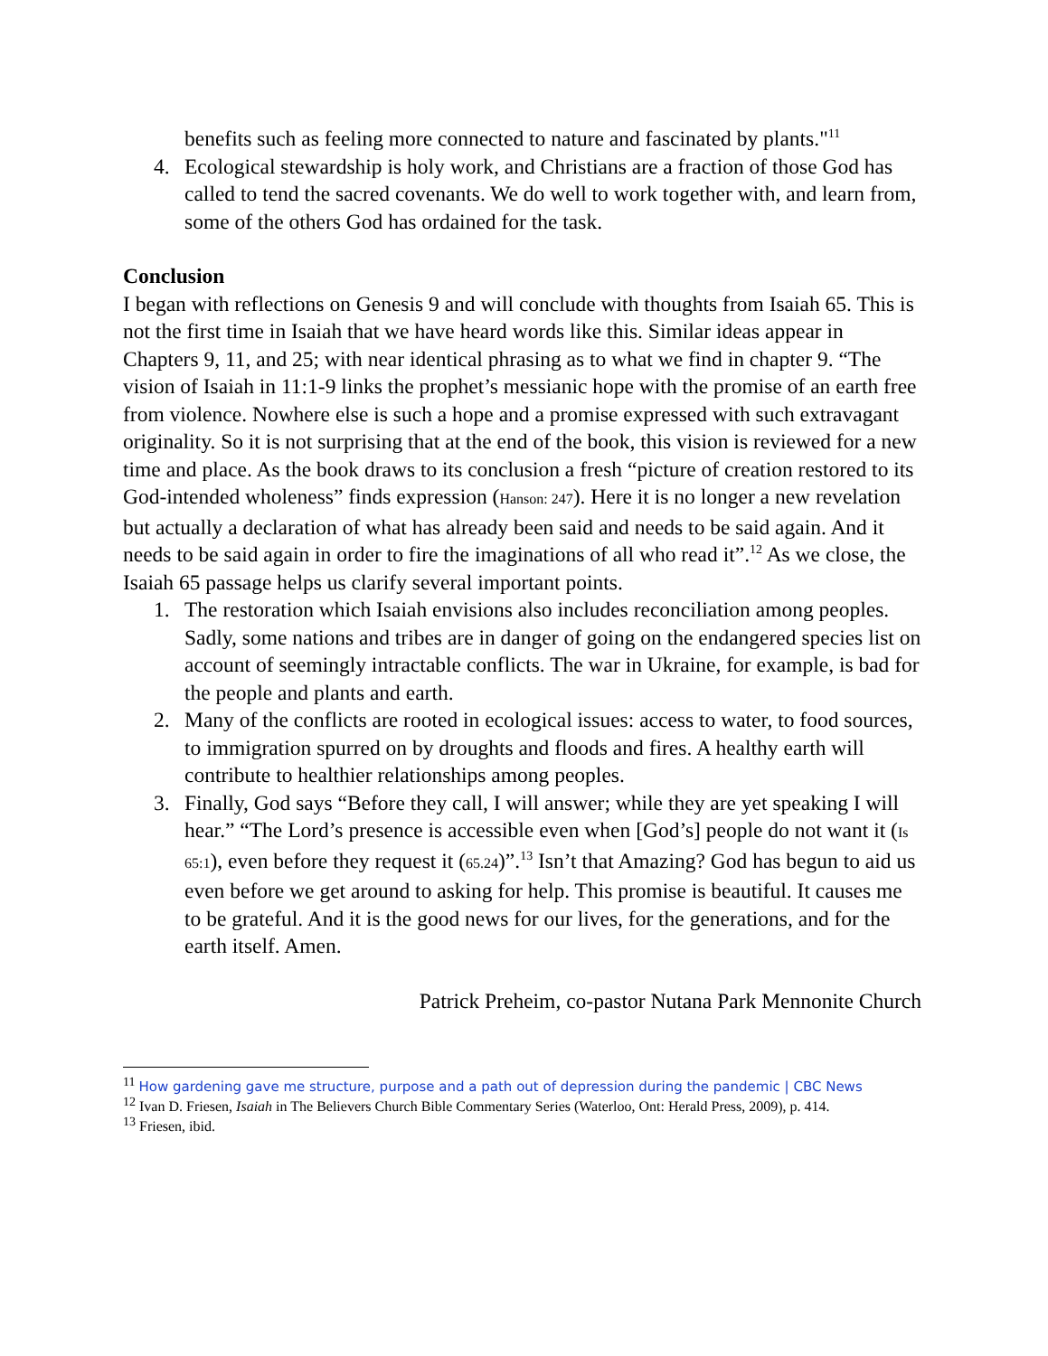benefits such as feeling more connected to nature and fascinated by plants."<sup>11</sup>
4. Ecological stewardship is holy work, and Christians are a fraction of those God has called to tend the sacred covenants. We do well to work together with, and learn from, some of the others God has ordained for the task.
Conclusion
I began with reflections on Genesis 9 and will conclude with thoughts from Isaiah 65. This is not the first time in Isaiah that we have heard words like this. Similar ideas appear in Chapters 9, 11, and 25; with near identical phrasing as to what we find in chapter 9. “The vision of Isaiah in 11:1-9 links the prophet’s messianic hope with the promise of an earth free from violence. Nowhere else is such a hope and a promise expressed with such extravagant originality. So it is not surprising that at the end of the book, this vision is reviewed for a new time and place. As the book draws to its conclusion a fresh “picture of creation restored to its God-intended wholeness” finds expression (Hanson: 247). Here it is no longer a new revelation but actually a declaration of what has already been said and needs to be said again. And it needs to be said again in order to fire the imaginations of all who read it”.<sup>12</sup> As we close, the Isaiah 65 passage helps us clarify several important points.
1. The restoration which Isaiah envisions also includes reconciliation among peoples. Sadly, some nations and tribes are in danger of going on the endangered species list on account of seemingly intractable conflicts. The war in Ukraine, for example, is bad for the people and plants and earth.
2. Many of the conflicts are rooted in ecological issues: access to water, to food sources, to immigration spurred on by droughts and floods and fires. A healthy earth will contribute to healthier relationships among peoples.
3. Finally, God says “Before they call, I will answer; while they are yet speaking I will hear.” “The Lord’s presence is accessible even when [God’s] people do not want it (Is 65:1), even before they request it (65.24)”.<sup>13</sup> Isn’t that Amazing? God has begun to aid us even before we get around to asking for help. This promise is beautiful. It causes me to be grateful. And it is the good news for our lives, for the generations, and for the earth itself. Amen.
Patrick Preheim, co-pastor Nutana Park Mennonite Church
<sup>11</sup> How gardening gave me structure, purpose and a path out of depression during the pandemic | CBC News
<sup>12</sup> Ivan D. Friesen, Isaiah in The Believers Church Bible Commentary Series (Waterloo, Ont: Herald Press, 2009), p. 414.
<sup>13</sup> Friesen, ibid.